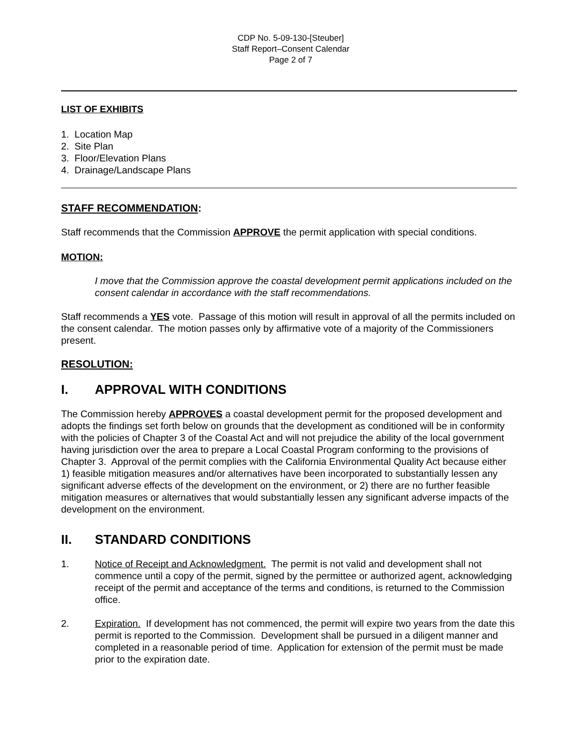CDP No. 5-09-130-[Steuber]
Staff Report–Consent Calendar
Page 2 of 7
LIST OF EXHIBITS
1. Location Map
2. Site Plan
3. Floor/Elevation Plans
4. Drainage/Landscape Plans
STAFF RECOMMENDATION:
Staff recommends that the Commission APPROVE the permit application with special conditions.
MOTION:
I move that the Commission approve the coastal development permit applications included on the consent calendar in accordance with the staff recommendations.
Staff recommends a YES vote. Passage of this motion will result in approval of all the permits included on the consent calendar. The motion passes only by affirmative vote of a majority of the Commissioners present.
RESOLUTION:
I. APPROVAL WITH CONDITIONS
The Commission hereby APPROVES a coastal development permit for the proposed development and adopts the findings set forth below on grounds that the development as conditioned will be in conformity with the policies of Chapter 3 of the Coastal Act and will not prejudice the ability of the local government having jurisdiction over the area to prepare a Local Coastal Program conforming to the provisions of Chapter 3. Approval of the permit complies with the California Environmental Quality Act because either 1) feasible mitigation measures and/or alternatives have been incorporated to substantially lessen any significant adverse effects of the development on the environment, or 2) there are no further feasible mitigation measures or alternatives that would substantially lessen any significant adverse impacts of the development on the environment.
II. STANDARD CONDITIONS
1. Notice of Receipt and Acknowledgment. The permit is not valid and development shall not commence until a copy of the permit, signed by the permittee or authorized agent, acknowledging receipt of the permit and acceptance of the terms and conditions, is returned to the Commission office.
2. Expiration. If development has not commenced, the permit will expire two years from the date this permit is reported to the Commission. Development shall be pursued in a diligent manner and completed in a reasonable period of time. Application for extension of the permit must be made prior to the expiration date.